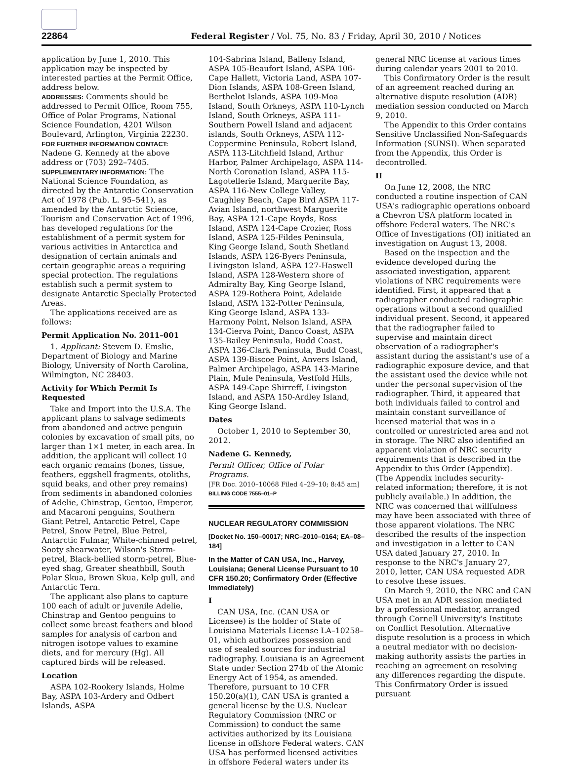22864 Federal Register / Vol. 75, No. 83 / Friday, April 30, 2010 / Notices
application by June 1, 2010. This application may be inspected by interested parties at the Permit Office, address below.
ADDRESSES: Comments should be addressed to Permit Office, Room 755, Office of Polar Programs, National Science Foundation, 4201 Wilson Boulevard, Arlington, Virginia 22230.
FOR FURTHER INFORMATION CONTACT: Nadene G. Kennedy at the above address or (703) 292–7405.
SUPPLEMENTARY INFORMATION: The National Science Foundation, as directed by the Antarctic Conservation Act of 1978 (Pub. L. 95–541), as amended by the Antarctic Science, Tourism and Conservation Act of 1996, has developed regulations for the establishment of a permit system for various activities in Antarctica and designation of certain animals and certain geographic areas a requiring special protection. The regulations establish such a permit system to designate Antarctic Specially Protected Areas.
The applications received are as follows:
Permit Application No. 2011–001
1. Applicant: Stevem D. Emslie, Department of Biology and Marine Biology, University of North Carolina, Wilmington, NC 28403.
Activity for Which Permit Is Requested
Take and Import into the U.S.A. The applicant plans to salvage sediments from abandoned and active penguin colonies by excavation of small pits, no larger than 1×1 meter, in each area. In addition, the applicant will collect 10 each organic remains (bones, tissue, feathers, eggshell fragments, otoliths, squid beaks, and other prey remains) from sediments in abandoned colonies of Adelie, Chinstrap, Gentoo, Emperor, and Macaroni penguins, Southern Giant Petrel, Antarctic Petrel, Cape Petrel, Snow Petrel, Blue Petrel, Antarctic Fulmar, White-chinned petrel, Sooty shearwater, Wilson's Storm-petrel, Black-bellied storm-petrel, Blue-eyed shag, Greater sheathbill, South Polar Skua, Brown Skua, Kelp gull, and Antarctic Tern.
The applicant also plans to capture 100 each of adult or juvenile Adelie, Chinstrap and Gentoo penguins to collect some breast feathers and blood samples for analysis of carbon and nitrogen isotope values to examine diets, and for mercury (Hg). All captured birds will be released.
Location
ASPA 102-Rookery Islands, Holme Bay, ASPA 103-Ardery and Odbert Islands, ASPA
104-Sabrina Island, Balleny Island, ASPA 105-Beaufort Island, ASPA 106-Cape Hallett, Victoria Land, ASPA 107-Dion Islands, ASPA 108-Green Island, Berthelot Islands, ASPA 109-Moa Island, South Orkneys, ASPA 110-Lynch Island, South Orkneys, ASPA 111-Southern Powell Island and adjacent islands, South Orkneys, ASPA 112-Coppermine Peninsula, Robert Island, ASPA 113-Litchfield Island, Arthur Harbor, Palmer Archipelago, ASPA 114-North Coronation Island, ASPA 115-Lagotellerie Island, Marguerite Bay, ASPA 116-New College Valley, Caughley Beach, Cape Bird ASPA 117-Avian Island, northwest Marguerite Bay, ASPA 121-Cape Royds, Ross Island, ASPA 124-Cape Crozier, Ross Island, ASPA 125-Fildes Peninsula, King George Island, South Shetland Islands, ASPA 126-Byers Peninsula, Livingston Island, ASPA 127-Haswell Island, ASPA 128-Western shore of Admiralty Bay, King George Island, ASPA 129-Rothera Point, Adelaide Island, ASPA 132-Potter Peninsula, King George Island, ASPA 133-Harmony Point, Nelson Island, ASPA 134-Cierva Point, Danco Coast, ASPA 135-Bailey Peninsula, Budd Coast, ASPA 136-Clark Peninsula, Budd Coast, ASPA 139-Biscoe Point, Anvers Island, Palmer Archipelago, ASPA 143-Marine Plain, Mule Peninsula, Vestfold Hills, ASPA 149-Cape Shirreff, Livingston Island, and ASPA 150-Ardley Island, King George Island.
Dates
October 1, 2010 to September 30, 2012.
Nadene G. Kennedy,
Permit Officer, Office of Polar Programs.
[FR Doc. 2010–10068 Filed 4–29–10; 8:45 am]
BILLING CODE 7555–01–P
NUCLEAR REGULATORY COMMISSION
[Docket No. 150–00017; NRC–2010–0164; EA–08–184]
In the Matter of CAN USA, Inc., Harvey, Louisiana; General License Pursuant to 10 CFR 150.20; Confirmatory Order (Effective Immediately)
I
CAN USA, Inc. (CAN USA or Licensee) is the holder of State of Louisiana Materials License LA–10258–01, which authorizes possession and use of sealed sources for industrial radiography. Louisiana is an Agreement State under Section 274b of the Atomic Energy Act of 1954, as amended. Therefore, pursuant to 10 CFR 150.20(a)(1), CAN USA is granted a general license by the U.S. Nuclear Regulatory Commission (NRC or Commission) to conduct the same activities authorized by its Louisiana license in offshore Federal waters. CAN USA has performed licensed activities in offshore Federal waters under its
general NRC license at various times during calendar years 2001 to 2010.
This Confirmatory Order is the result of an agreement reached during an alternative dispute resolution (ADR) mediation session conducted on March 9, 2010.
The Appendix to this Order contains Sensitive Unclassified Non-Safeguards Information (SUNSI). When separated from the Appendix, this Order is decontrolled.
II
On June 12, 2008, the NRC conducted a routine inspection of CAN USA's radiographic operations onboard a Chevron USA platform located in offshore Federal waters. The NRC's Office of Investigations (OI) initiated an investigation on August 13, 2008.
Based on the inspection and the evidence developed during the associated investigation, apparent violations of NRC requirements were identified. First, it appeared that a radiographer conducted radiographic operations without a second qualified individual present. Second, it appeared that the radiographer failed to supervise and maintain direct observation of a radiographer's assistant during the assistant's use of a radiographic exposure device, and that the assistant used the device while not under the personal supervision of the radiographer. Third, it appeared that both individuals failed to control and maintain constant surveillance of licensed material that was in a controlled or unrestricted area and not in storage. The NRC also identified an apparent violation of NRC security requirements that is described in the Appendix to this Order (Appendix). (The Appendix includes security-related information; therefore, it is not publicly available.) In addition, the NRC was concerned that willfulness may have been associated with three of those apparent violations. The NRC described the results of the inspection and investigation in a letter to CAN USA dated January 27, 2010. In response to the NRC's January 27, 2010, letter, CAN USA requested ADR to resolve these issues.
On March 9, 2010, the NRC and CAN USA met in an ADR session mediated by a professional mediator, arranged through Cornell University's Institute on Conflict Resolution. Alternative dispute resolution is a process in which a neutral mediator with no decision-making authority assists the parties in reaching an agreement on resolving any differences regarding the dispute. This Confirmatory Order is issued pursuant